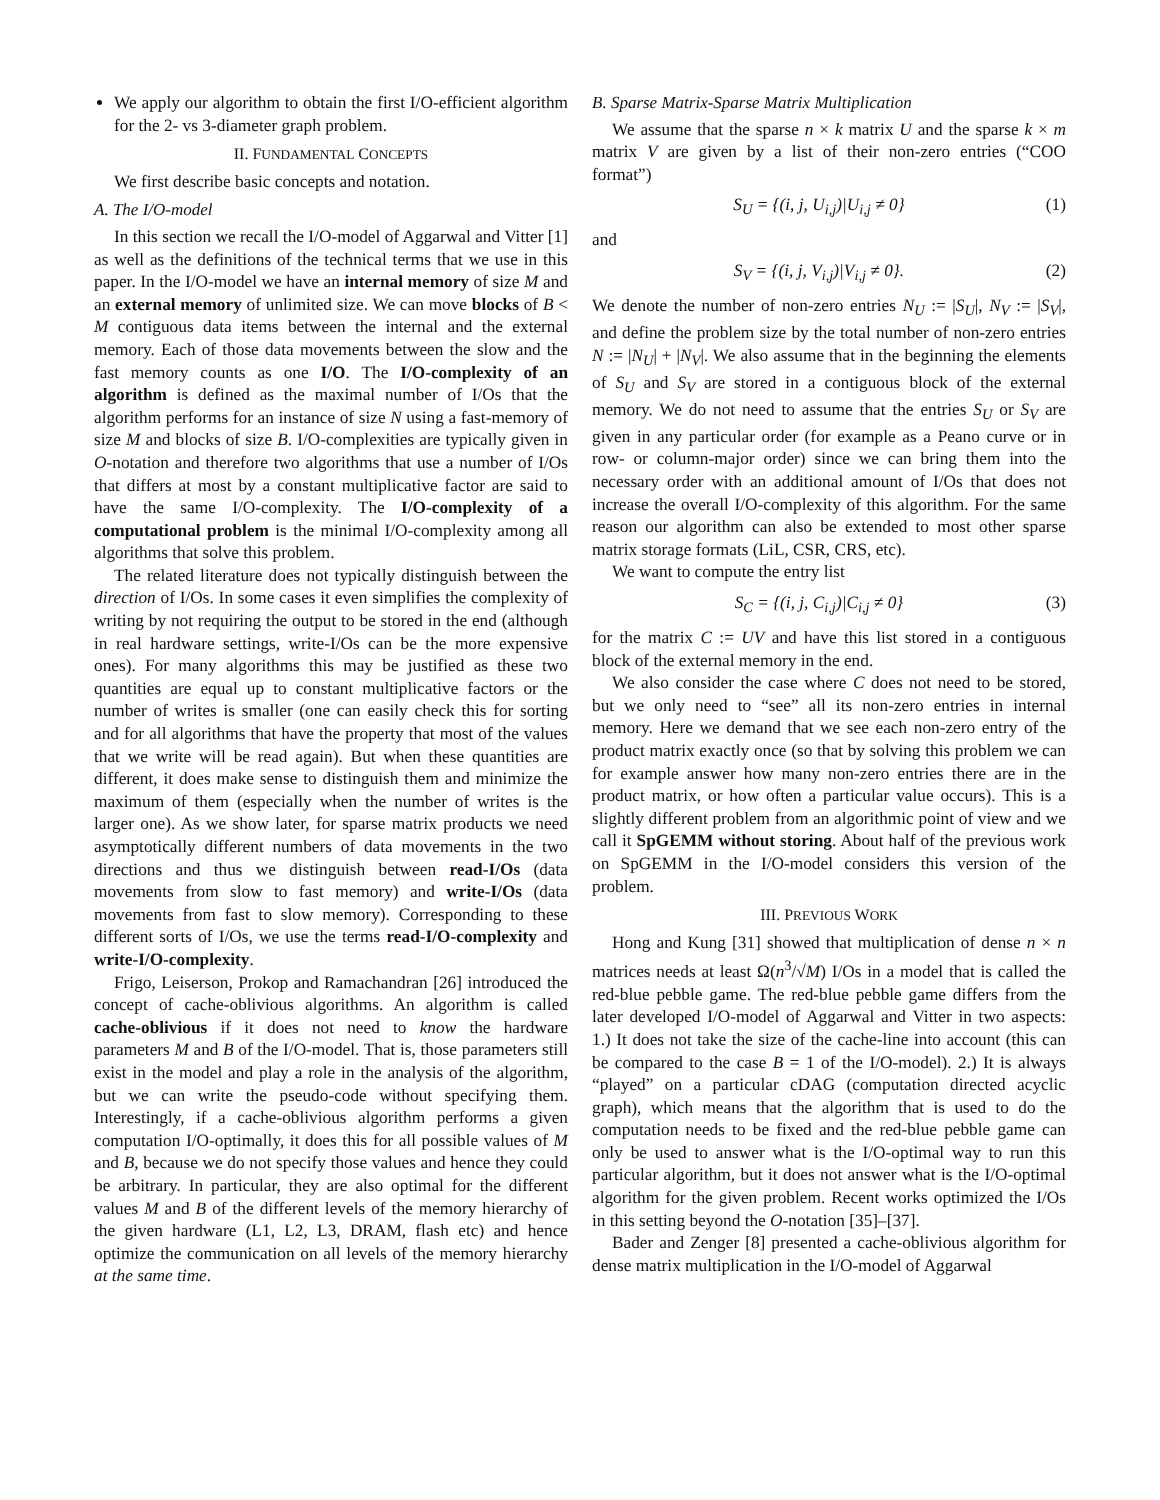We apply our algorithm to obtain the first I/O-efficient algorithm for the 2- vs 3-diameter graph problem.
II. FUNDAMENTAL CONCEPTS
We first describe basic concepts and notation.
A. The I/O-model
In this section we recall the I/O-model of Aggarwal and Vitter [1] as well as the definitions of the technical terms that we use in this paper. In the I/O-model we have an internal memory of size M and an external memory of unlimited size. We can move blocks of B < M contiguous data items between the internal and the external memory. Each of those data movements between the slow and the fast memory counts as one I/O. The I/O-complexity of an algorithm is defined as the maximal number of I/Os that the algorithm performs for an instance of size N using a fast-memory of size M and blocks of size B. I/O-complexities are typically given in O-notation and therefore two algorithms that use a number of I/Os that differs at most by a constant multiplicative factor are said to have the same I/O-complexity. The I/O-complexity of a computational problem is the minimal I/O-complexity among all algorithms that solve this problem.
The related literature does not typically distinguish between the direction of I/Os. In some cases it even simplifies the complexity of writing by not requiring the output to be stored in the end (although in real hardware settings, write-I/Os can be the more expensive ones). For many algorithms this may be justified as these two quantities are equal up to constant multiplicative factors or the number of writes is smaller (one can easily check this for sorting and for all algorithms that have the property that most of the values that we write will be read again). But when these quantities are different, it does make sense to distinguish them and minimize the maximum of them (especially when the number of writes is the larger one). As we show later, for sparse matrix products we need asymptotically different numbers of data movements in the two directions and thus we distinguish between read-I/Os (data movements from slow to fast memory) and write-I/Os (data movements from fast to slow memory). Corresponding to these different sorts of I/Os, we use the terms read-I/O-complexity and write-I/O-complexity.
Frigo, Leiserson, Prokop and Ramachandran [26] introduced the concept of cache-oblivious algorithms. An algorithm is called cache-oblivious if it does not need to know the hardware parameters M and B of the I/O-model. That is, those parameters still exist in the model and play a role in the analysis of the algorithm, but we can write the pseudo-code without specifying them. Interestingly, if a cache-oblivious algorithm performs a given computation I/O-optimally, it does this for all possible values of M and B, because we do not specify those values and hence they could be arbitrary. In particular, they are also optimal for the different values M and B of the different levels of the memory hierarchy of the given hardware (L1, L2, L3, DRAM, flash etc) and hence optimize the communication on all levels of the memory hierarchy at the same time.
B. Sparse Matrix-Sparse Matrix Multiplication
We assume that the sparse n × k matrix U and the sparse k × m matrix V are given by a list of their non-zero entries (“COO format”)
S<sub>U</sub> = {(i, j, U<sub>i,j</sub>)|U<sub>i,j</sub> ≠ 0} (1)
and
S<sub>V</sub> = {(i, j, V<sub>i,j</sub>)|V<sub>i,j</sub> ≠ 0}. (2)
We denote the number of non-zero entries N<sub>U</sub> := |S<sub>U</sub>|, N<sub>V</sub> := |S<sub>V</sub>|, and define the problem size by the total number of non-zero entries N := |N<sub>U</sub>| + |N<sub>V</sub>|. We also assume that in the beginning the elements of S<sub>U</sub> and S<sub>V</sub> are stored in a contiguous block of the external memory. We do not need to assume that the entries S<sub>U</sub> or S<sub>V</sub> are given in any particular order (for example as a Peano curve or in row- or column-major order) since we can bring them into the necessary order with an additional amount of I/Os that does not increase the overall I/O-complexity of this algorithm. For the same reason our algorithm can also be extended to most other sparse matrix storage formats (LiL, CSR, CRS, etc).
We want to compute the entry list
S<sub>C</sub> = {(i, j, C<sub>i,j</sub>)|C<sub>i,j</sub> ≠ 0} (3)
for the matrix C := UV and have this list stored in a contiguous block of the external memory in the end.
We also consider the case where C does not need to be stored, but we only need to “see” all its non-zero entries in internal memory. Here we demand that we see each non-zero entry of the product matrix exactly once (so that by solving this problem we can for example answer how many non-zero entries there are in the product matrix, or how often a particular value occurs). This is a slightly different problem from an algorithmic point of view and we call it SpGEMM without storing. About half of the previous work on SpGEMM in the I/O-model considers this version of the problem.
III. PREVIOUS WORK
Hong and Kung [31] showed that multiplication of dense n × n matrices needs at least Ω(n<sup>3</sup>/√M) I/Os in a model that is called the red-blue pebble game. The red-blue pebble game differs from the later developed I/O-model of Aggarwal and Vitter in two aspects: 1.) It does not take the size of the cache-line into account (this can be compared to the case B = 1 of the I/O-model). 2.) It is always “played” on a particular cDAG (computation directed acyclic graph), which means that the algorithm that is used to do the computation needs to be fixed and the red-blue pebble game can only be used to answer what is the I/O-optimal way to run this particular algorithm, but it does not answer what is the I/O-optimal algorithm for the given problem. Recent works optimized the I/Os in this setting beyond the O-notation [35]–[37].
Bader and Zenger [8] presented a cache-oblivious algorithm for dense matrix multiplication in the I/O-model of Aggarwal